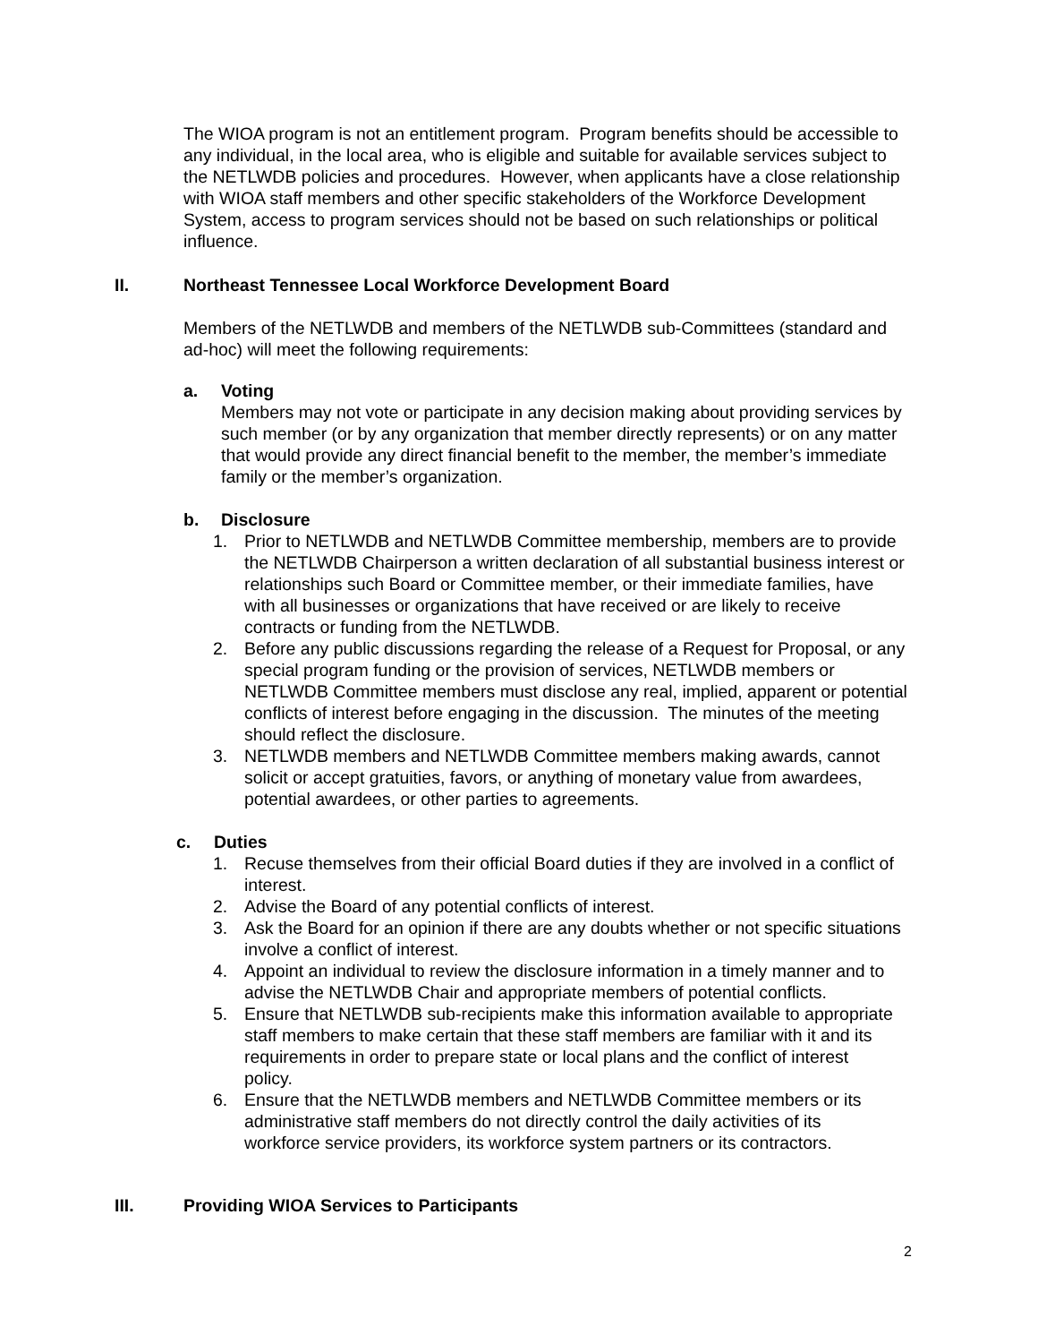The WIOA program is not an entitlement program. Program benefits should be accessible to any individual, in the local area, who is eligible and suitable for available services subject to the NETLWDB policies and procedures. However, when applicants have a close relationship with WIOA staff members and other specific stakeholders of the Workforce Development System, access to program services should not be based on such relationships or political influence.
II. Northeast Tennessee Local Workforce Development Board
Members of the NETLWDB and members of the NETLWDB sub-Committees (standard and ad-hoc) will meet the following requirements:
a. Voting
Members may not vote or participate in any decision making about providing services by such member (or by any organization that member directly represents) or on any matter that would provide any direct financial benefit to the member, the member’s immediate family or the member’s organization.
b. Disclosure
1. Prior to NETLWDB and NETLWDB Committee membership, members are to provide the NETLWDB Chairperson a written declaration of all substantial business interest or relationships such Board or Committee member, or their immediate families, have with all businesses or organizations that have received or are likely to receive contracts or funding from the NETLWDB.
2. Before any public discussions regarding the release of a Request for Proposal, or any special program funding or the provision of services, NETLWDB members or NETLWDB Committee members must disclose any real, implied, apparent or potential conflicts of interest before engaging in the discussion. The minutes of the meeting should reflect the disclosure.
3. NETLWDB members and NETLWDB Committee members making awards, cannot solicit or accept gratuities, favors, or anything of monetary value from awardees, potential awardees, or other parties to agreements.
c. Duties
1. Recuse themselves from their official Board duties if they are involved in a conflict of interest.
2. Advise the Board of any potential conflicts of interest.
3. Ask the Board for an opinion if there are any doubts whether or not specific situations involve a conflict of interest.
4. Appoint an individual to review the disclosure information in a timely manner and to advise the NETLWDB Chair and appropriate members of potential conflicts.
5. Ensure that NETLWDB sub-recipients make this information available to appropriate staff members to make certain that these staff members are familiar with it and its requirements in order to prepare state or local plans and the conflict of interest policy.
6. Ensure that the NETLWDB members and NETLWDB Committee members or its administrative staff members do not directly control the daily activities of its workforce service providers, its workforce system partners or its contractors.
III. Providing WIOA Services to Participants
2